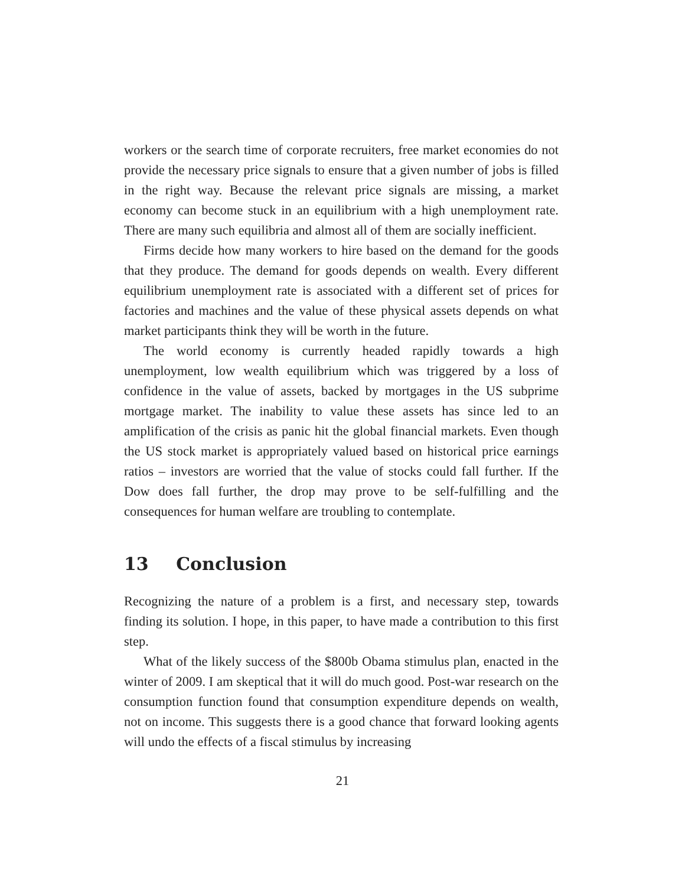workers or the search time of corporate recruiters, free market economies do not provide the necessary price signals to ensure that a given number of jobs is filled in the right way. Because the relevant price signals are missing, a market economy can become stuck in an equilibrium with a high unemployment rate. There are many such equilibria and almost all of them are socially inefficient.
Firms decide how many workers to hire based on the demand for the goods that they produce. The demand for goods depends on wealth. Every different equilibrium unemployment rate is associated with a different set of prices for factories and machines and the value of these physical assets depends on what market participants think they will be worth in the future.
The world economy is currently headed rapidly towards a high unemployment, low wealth equilibrium which was triggered by a loss of confidence in the value of assets, backed by mortgages in the US subprime mortgage market. The inability to value these assets has since led to an amplification of the crisis as panic hit the global financial markets. Even though the US stock market is appropriately valued based on historical price earnings ratios – investors are worried that the value of stocks could fall further. If the Dow does fall further, the drop may prove to be self-fulfilling and the consequences for human welfare are troubling to contemplate.
13 Conclusion
Recognizing the nature of a problem is a first, and necessary step, towards finding its solution. I hope, in this paper, to have made a contribution to this first step.
What of the likely success of the $800b Obama stimulus plan, enacted in the winter of 2009. I am skeptical that it will do much good. Post-war research on the consumption function found that consumption expenditure depends on wealth, not on income. This suggests there is a good chance that forward looking agents will undo the effects of a fiscal stimulus by increasing
21